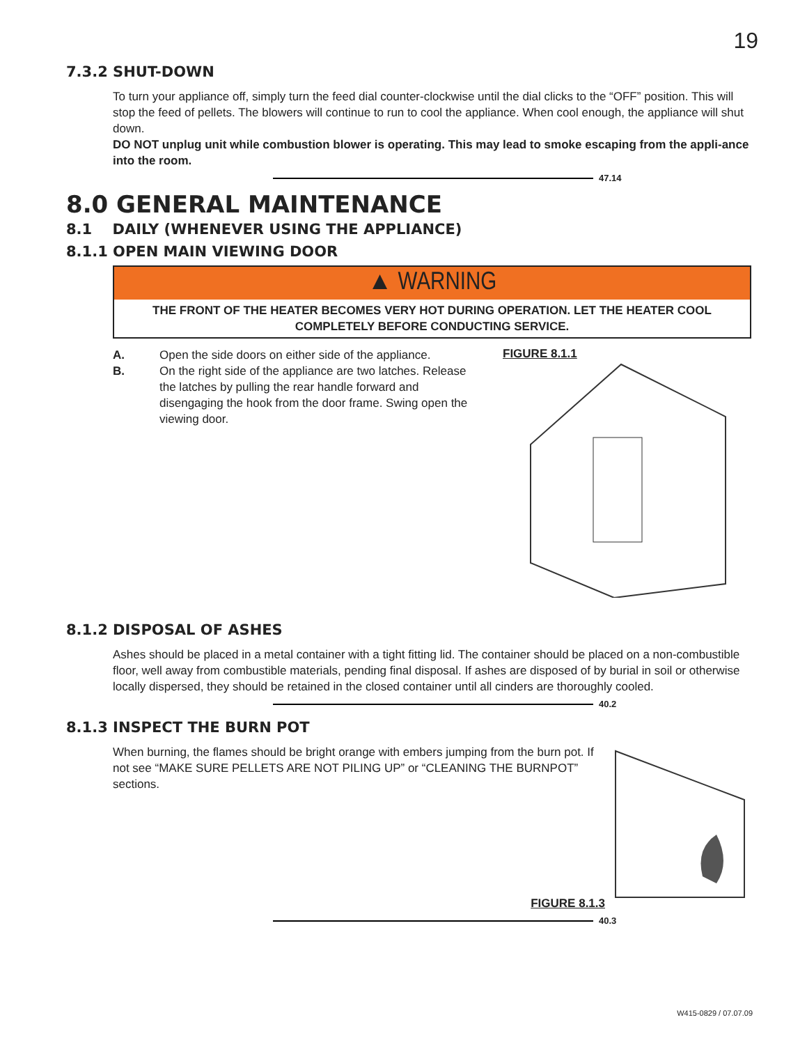19
7.3.2 SHUT-DOWN
To turn your appliance off, simply turn the feed dial counter-clockwise until the dial clicks to the “OFF” position. This will stop the feed of pellets. The blowers will continue to run to cool the appliance. When cool enough, the appliance will shut down.
DO NOT unplug unit while combustion blower is operating. This may lead to smoke escaping from the appli-ance into the room.
47.14
8.0 GENERAL MAINTENANCE
8.1 DAILY (WHENEVER USING THE APPLIANCE)
8.1.1 OPEN MAIN VIEWING DOOR
▲ WARNING
THE FRONT OF THE HEATER BECOMES VERY HOT DURING OPERATION. LET THE HEATER COOL COMPLETELY BEFORE CONDUCTING SERVICE.
A. Open the side doors on either side of the appliance.
B. On the right side of the appliance are two latches. Release the latches by pulling the rear handle forward and disengaging the hook from the door frame. Swing open the viewing door.
FIGURE 8.1.1
8.1.2 DISPOSAL OF ASHES
Ashes should be placed in a metal container with a tight fitting lid. The container should be placed on a non-combustible floor, well away from combustible materials, pending final disposal. If ashes are disposed of by burial in soil or otherwise locally dispersed, they should be retained in the closed container until all cinders are thoroughly cooled.
40.2
8.1.3 INSPECT THE BURN POT
When burning, the flames should be bright orange with embers jumping from the burn pot. If not see “MAKE SURE PELLETS ARE NOT PILING UP” or “CLEANING THE BURNPOT” sections.
FIGURE 8.1.3
40.3
W415-0829 / 07.07.09